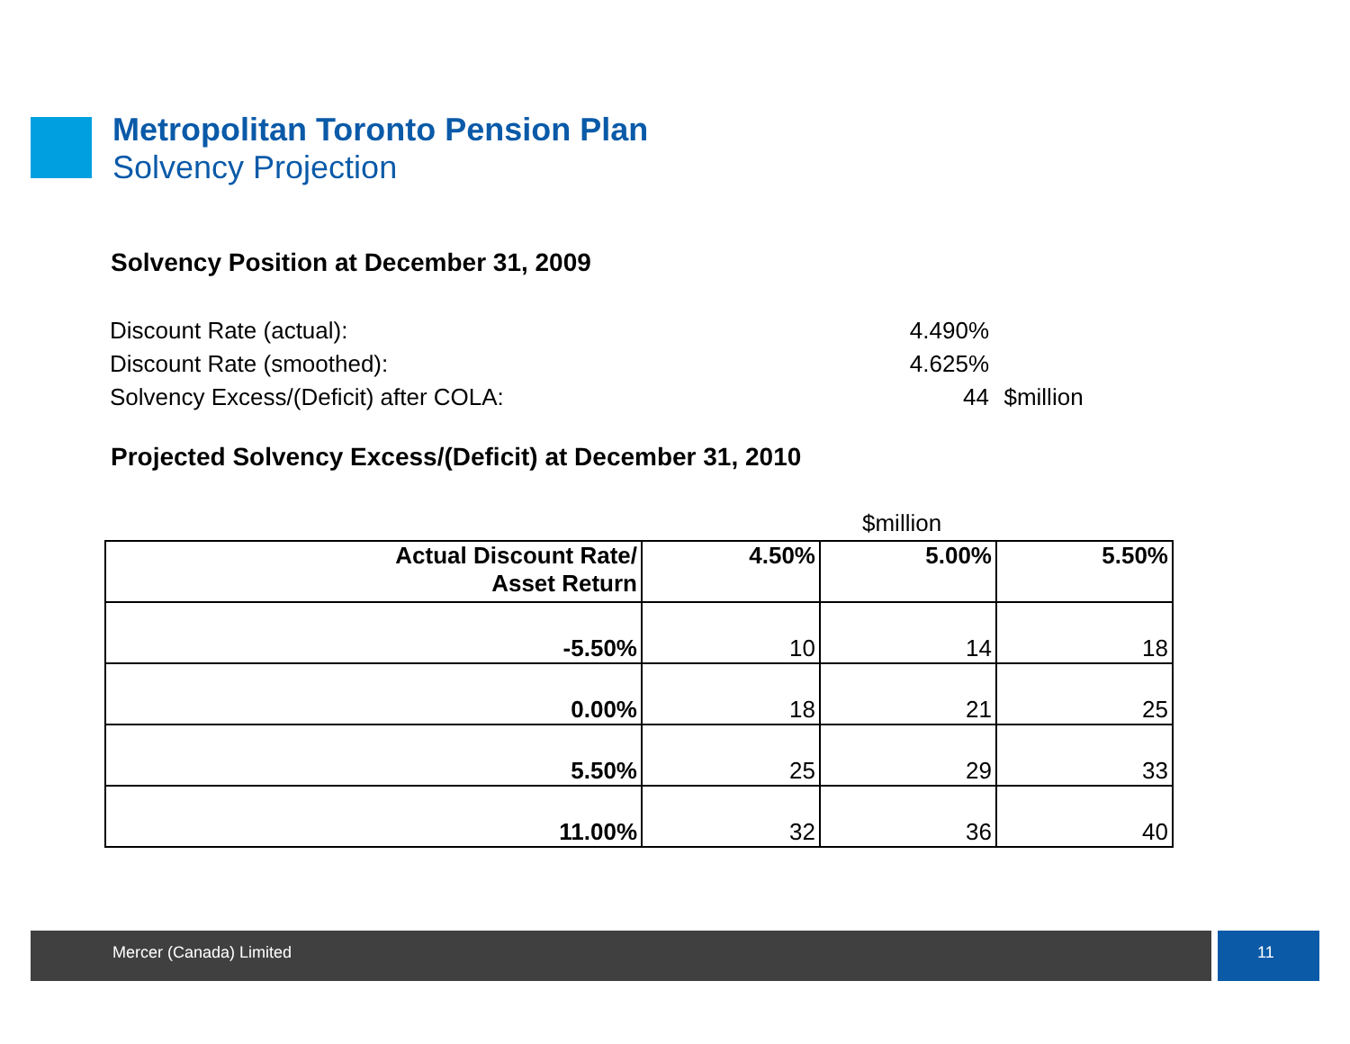Metropolitan Toronto Pension Plan
Solvency Projection
Solvency Position at December 31, 2009
| Discount Rate (actual): | 4.490% | |
| Discount Rate (smoothed): | 4.625% | |
| Solvency Excess/(Deficit) after COLA: | 44 | $million |
Projected Solvency Excess/(Deficit) at December 31, 2010
$million
| Actual Discount Rate/ Asset Return | 4.50% | 5.00% | 5.50% |
| --- | --- | --- | --- |
| -5.50% | 10 | 14 | 18 |
| 0.00% | 18 | 21 | 25 |
| 5.50% | 25 | 29 | 33 |
| 11.00% | 32 | 36 | 40 |
Mercer (Canada) Limited 11